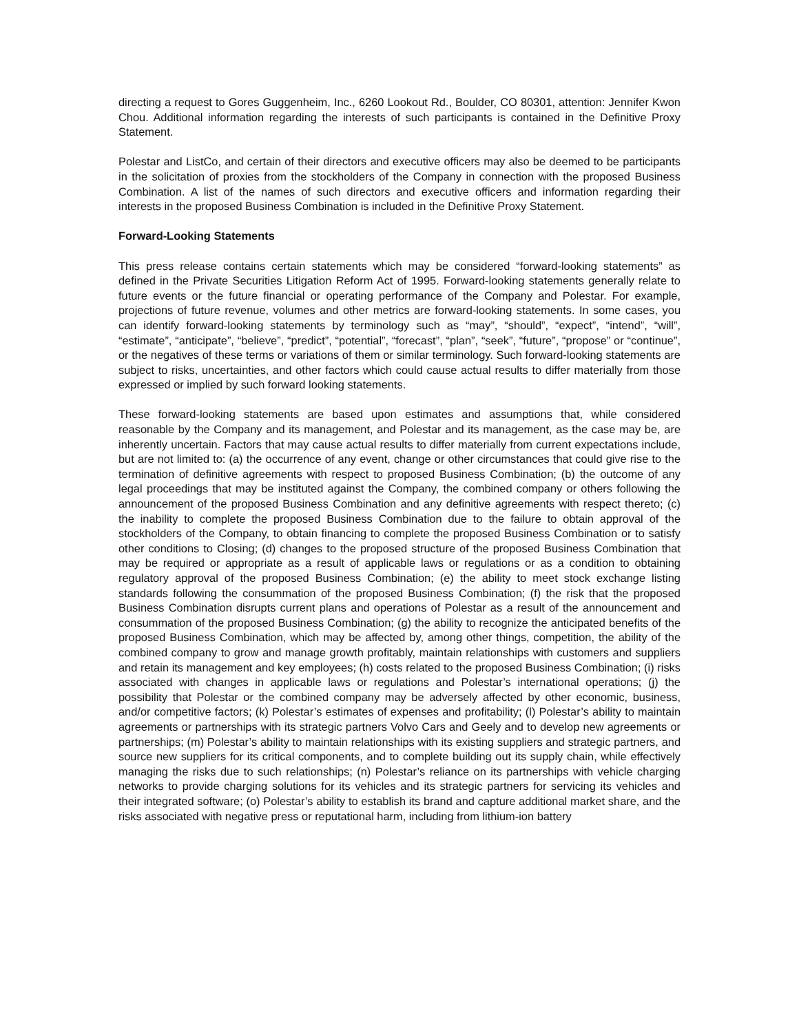directing a request to Gores Guggenheim, Inc., 6260 Lookout Rd., Boulder, CO 80301, attention: Jennifer Kwon Chou. Additional information regarding the interests of such participants is contained in the Definitive Proxy Statement.
Polestar and ListCo, and certain of their directors and executive officers may also be deemed to be participants in the solicitation of proxies from the stockholders of the Company in connection with the proposed Business Combination. A list of the names of such directors and executive officers and information regarding their interests in the proposed Business Combination is included in the Definitive Proxy Statement.
Forward-Looking Statements
This press release contains certain statements which may be considered “forward-looking statements” as defined in the Private Securities Litigation Reform Act of 1995. Forward-looking statements generally relate to future events or the future financial or operating performance of the Company and Polestar. For example, projections of future revenue, volumes and other metrics are forward-looking statements. In some cases, you can identify forward-looking statements by terminology such as “may”, “should”, “expect”, “intend”, “will”, “estimate”, “anticipate”, “believe”, “predict”, “potential”, “forecast”, “plan”, “seek”, “future”, “propose” or “continue”, or the negatives of these terms or variations of them or similar terminology. Such forward-looking statements are subject to risks, uncertainties, and other factors which could cause actual results to differ materially from those expressed or implied by such forward looking statements.
These forward-looking statements are based upon estimates and assumptions that, while considered reasonable by the Company and its management, and Polestar and its management, as the case may be, are inherently uncertain. Factors that may cause actual results to differ materially from current expectations include, but are not limited to: (a) the occurrence of any event, change or other circumstances that could give rise to the termination of definitive agreements with respect to proposed Business Combination; (b) the outcome of any legal proceedings that may be instituted against the Company, the combined company or others following the announcement of the proposed Business Combination and any definitive agreements with respect thereto; (c) the inability to complete the proposed Business Combination due to the failure to obtain approval of the stockholders of the Company, to obtain financing to complete the proposed Business Combination or to satisfy other conditions to Closing; (d) changes to the proposed structure of the proposed Business Combination that may be required or appropriate as a result of applicable laws or regulations or as a condition to obtaining regulatory approval of the proposed Business Combination; (e) the ability to meet stock exchange listing standards following the consummation of the proposed Business Combination; (f) the risk that the proposed Business Combination disrupts current plans and operations of Polestar as a result of the announcement and consummation of the proposed Business Combination; (g) the ability to recognize the anticipated benefits of the proposed Business Combination, which may be affected by, among other things, competition, the ability of the combined company to grow and manage growth profitably, maintain relationships with customers and suppliers and retain its management and key employees; (h) costs related to the proposed Business Combination; (i) risks associated with changes in applicable laws or regulations and Polestar’s international operations; (j) the possibility that Polestar or the combined company may be adversely affected by other economic, business, and/or competitive factors; (k) Polestar’s estimates of expenses and profitability; (l) Polestar’s ability to maintain agreements or partnerships with its strategic partners Volvo Cars and Geely and to develop new agreements or partnerships; (m) Polestar’s ability to maintain relationships with its existing suppliers and strategic partners, and source new suppliers for its critical components, and to complete building out its supply chain, while effectively managing the risks due to such relationships; (n) Polestar’s reliance on its partnerships with vehicle charging networks to provide charging solutions for its vehicles and its strategic partners for servicing its vehicles and their integrated software; (o) Polestar’s ability to establish its brand and capture additional market share, and the risks associated with negative press or reputational harm, including from lithium-ion battery